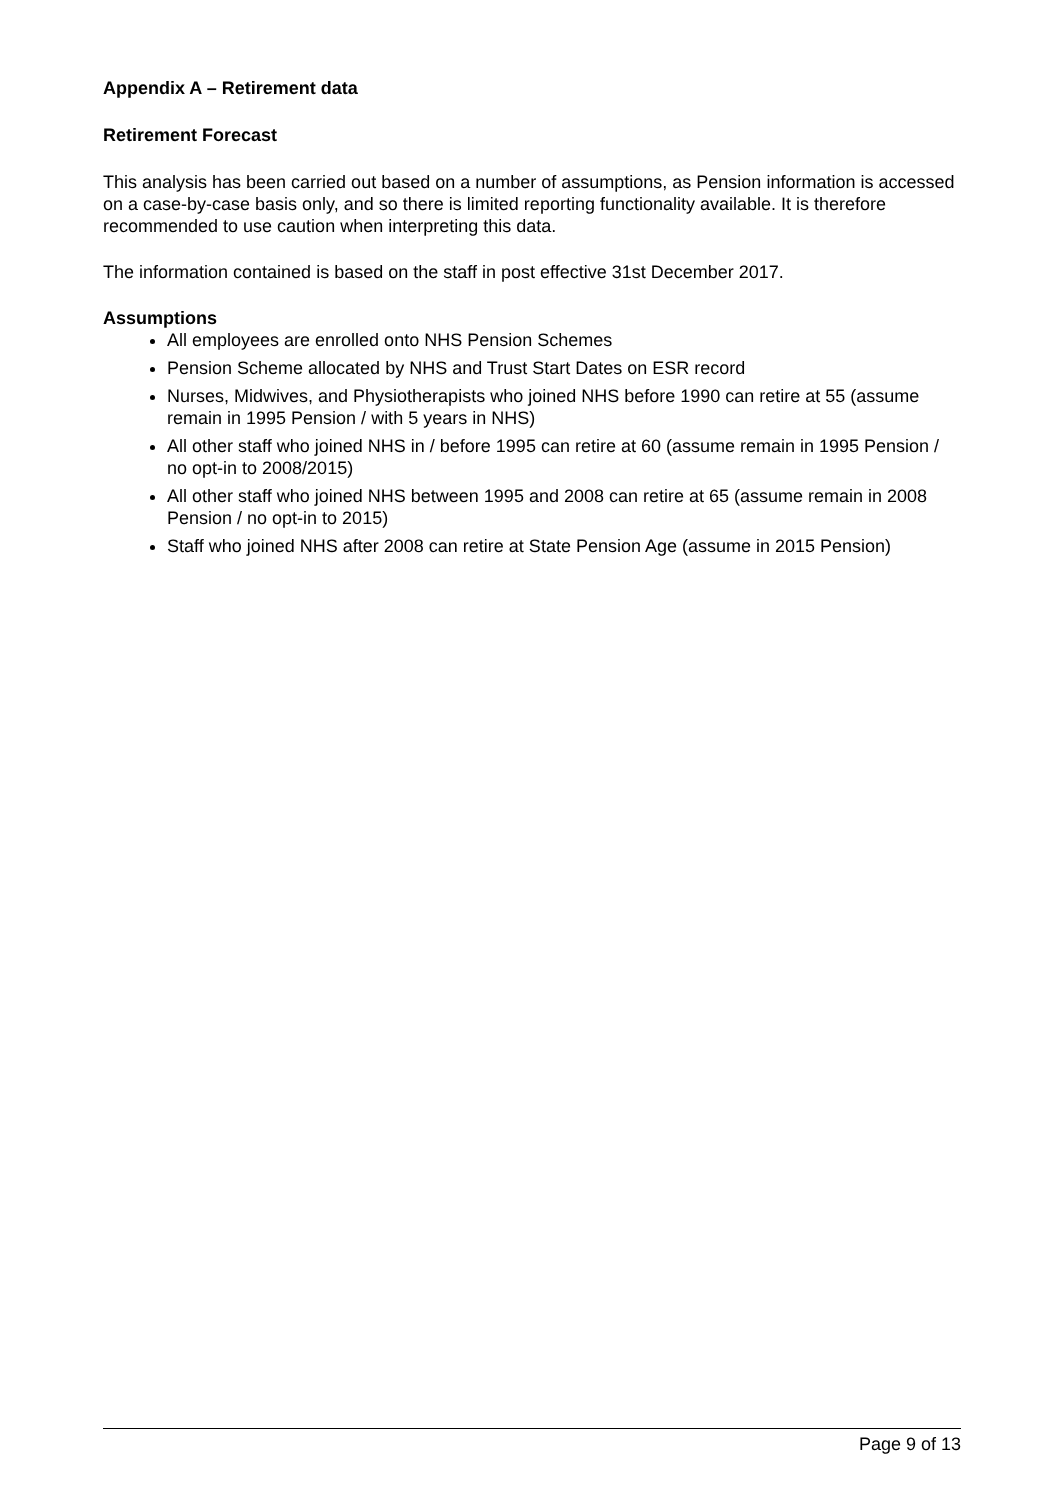Appendix A – Retirement data
Retirement Forecast
This analysis has been carried out based on a number of assumptions, as Pension information is accessed on a case-by-case basis only, and so there is limited reporting functionality available. It is therefore recommended to use caution when interpreting this data.
The information contained is based on the staff in post effective 31st December 2017.
Assumptions
All employees are enrolled onto NHS Pension Schemes
Pension Scheme allocated by NHS and Trust Start Dates on ESR record
Nurses, Midwives, and Physiotherapists who joined NHS before 1990 can retire at 55 (assume remain in 1995 Pension / with 5 years in NHS)
All other staff who joined NHS in / before 1995 can retire at 60 (assume remain in 1995 Pension / no opt-in to 2008/2015)
All other staff who joined NHS between 1995 and 2008 can retire at 65 (assume remain in 2008 Pension / no opt-in to 2015)
Staff who joined NHS after 2008 can retire at State Pension Age (assume in 2015 Pension)
Page 9 of 13